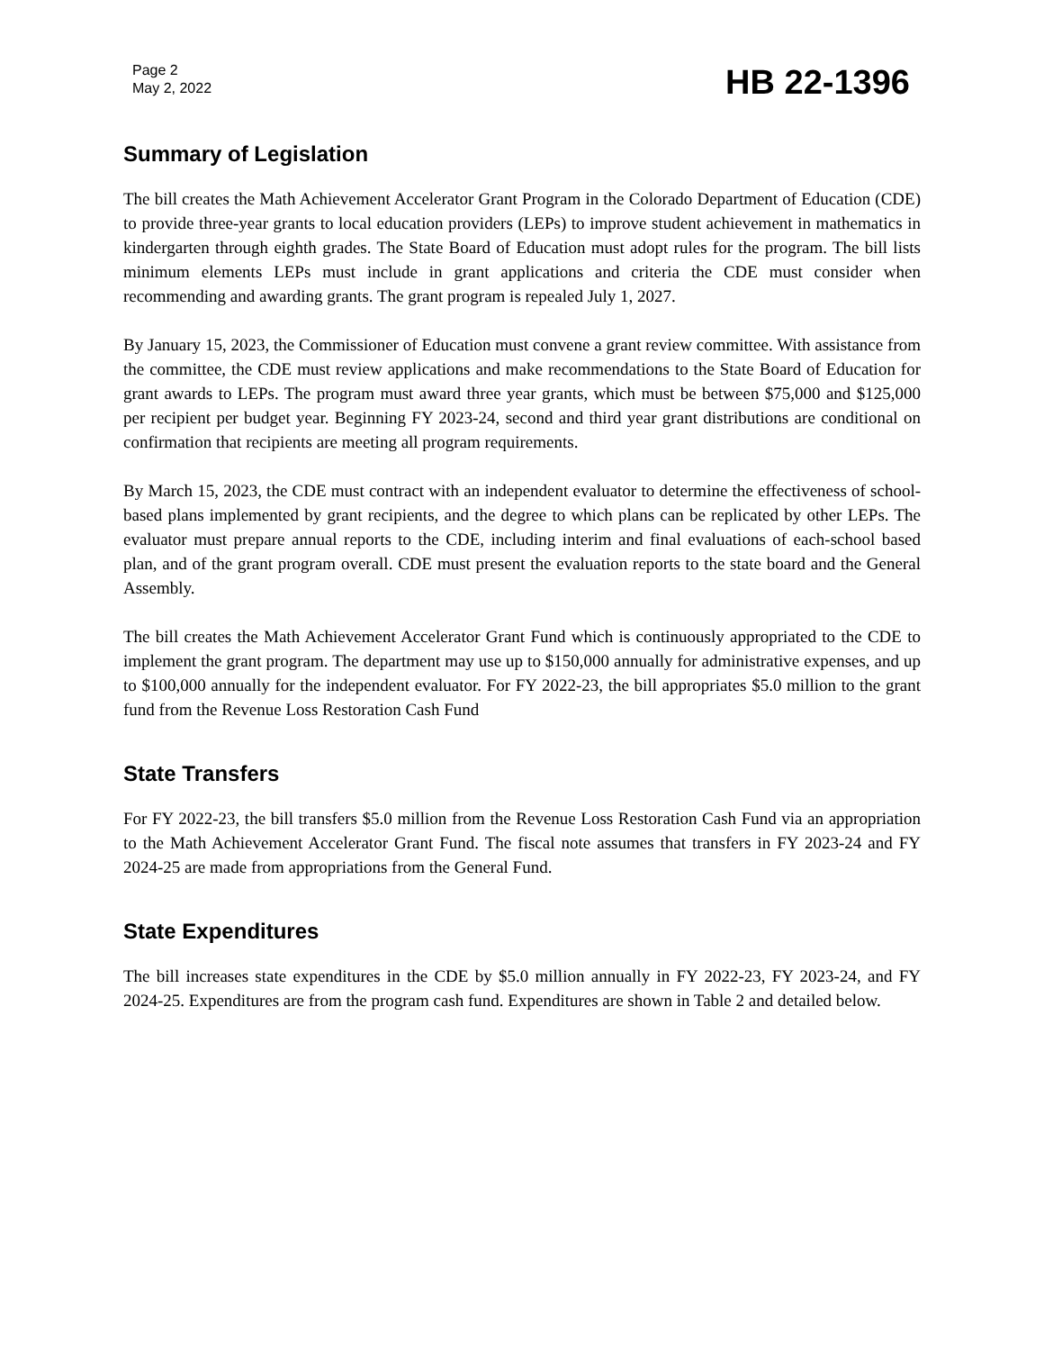Page 2
May 2, 2022
HB 22-1396
Summary of Legislation
The bill creates the Math Achievement Accelerator Grant Program in the Colorado Department of Education (CDE) to provide three-year grants to local education providers (LEPs) to improve student achievement in mathematics in kindergarten through eighth grades. The State Board of Education must adopt rules for the program. The bill lists minimum elements LEPs must include in grant applications and criteria the CDE must consider when recommending and awarding grants. The grant program is repealed July 1, 2027.
By January 15, 2023, the Commissioner of Education must convene a grant review committee. With assistance from the committee, the CDE must review applications and make recommendations to the State Board of Education for grant awards to LEPs. The program must award three year grants, which must be between $75,000 and $125,000 per recipient per budget year. Beginning FY 2023-24, second and third year grant distributions are conditional on confirmation that recipients are meeting all program requirements.
By March 15, 2023, the CDE must contract with an independent evaluator to determine the effectiveness of school-based plans implemented by grant recipients, and the degree to which plans can be replicated by other LEPs. The evaluator must prepare annual reports to the CDE, including interim and final evaluations of each-school based plan, and of the grant program overall. CDE must present the evaluation reports to the state board and the General Assembly.
The bill creates the Math Achievement Accelerator Grant Fund which is continuously appropriated to the CDE to implement the grant program. The department may use up to $150,000 annually for administrative expenses, and up to $100,000 annually for the independent evaluator. For FY 2022-23, the bill appropriates $5.0 million to the grant fund from the Revenue Loss Restoration Cash Fund
State Transfers
For FY 2022-23, the bill transfers $5.0 million from the Revenue Loss Restoration Cash Fund via an appropriation to the Math Achievement Accelerator Grant Fund. The fiscal note assumes that transfers in FY 2023-24 and FY 2024-25 are made from appropriations from the General Fund.
State Expenditures
The bill increases state expenditures in the CDE by $5.0 million annually in FY 2022-23, FY 2023-24, and FY 2024-25. Expenditures are from the program cash fund. Expenditures are shown in Table 2 and detailed below.